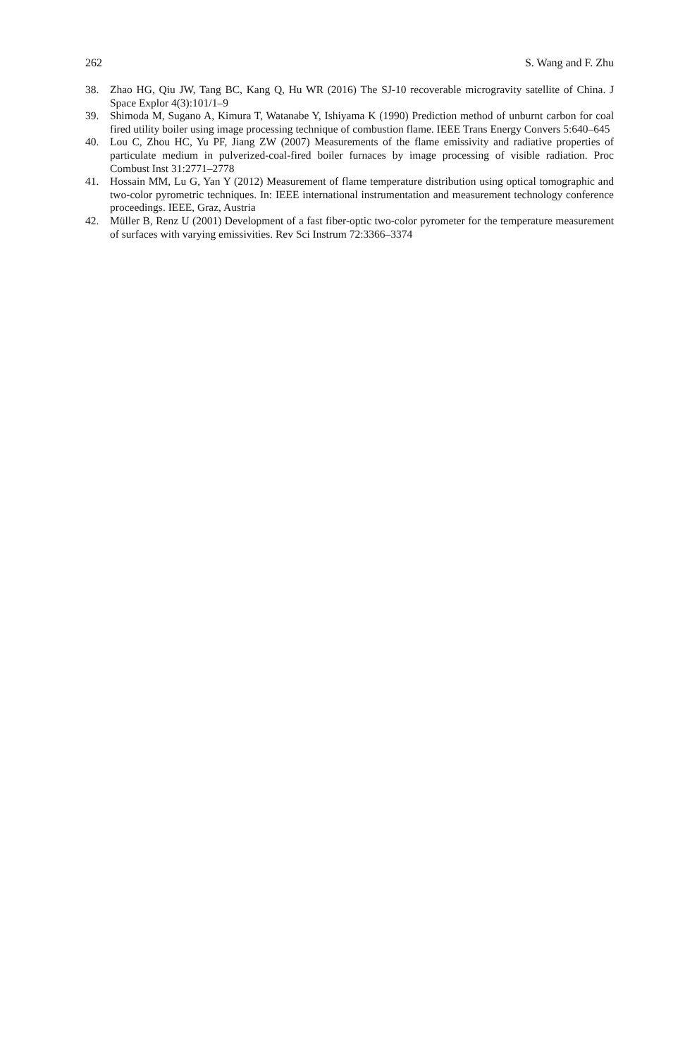262 S. Wang and F. Zhu
38. Zhao HG, Qiu JW, Tang BC, Kang Q, Hu WR (2016) The SJ-10 recoverable microgravity satellite of China. J Space Explor 4(3):101/1–9
39. Shimoda M, Sugano A, Kimura T, Watanabe Y, Ishiyama K (1990) Prediction method of unburnt carbon for coal fired utility boiler using image processing technique of combustion flame. IEEE Trans Energy Convers 5:640–645
40. Lou C, Zhou HC, Yu PF, Jiang ZW (2007) Measurements of the flame emissivity and radiative properties of particulate medium in pulverized-coal-fired boiler furnaces by image processing of visible radiation. Proc Combust Inst 31:2771–2778
41. Hossain MM, Lu G, Yan Y (2012) Measurement of flame temperature distribution using optical tomographic and two-color pyrometric techniques. In: IEEE international instrumentation and measurement technology conference proceedings. IEEE, Graz, Austria
42. Müller B, Renz U (2001) Development of a fast fiber-optic two-color pyrometer for the temperature measurement of surfaces with varying emissivities. Rev Sci Instrum 72:3366–3374